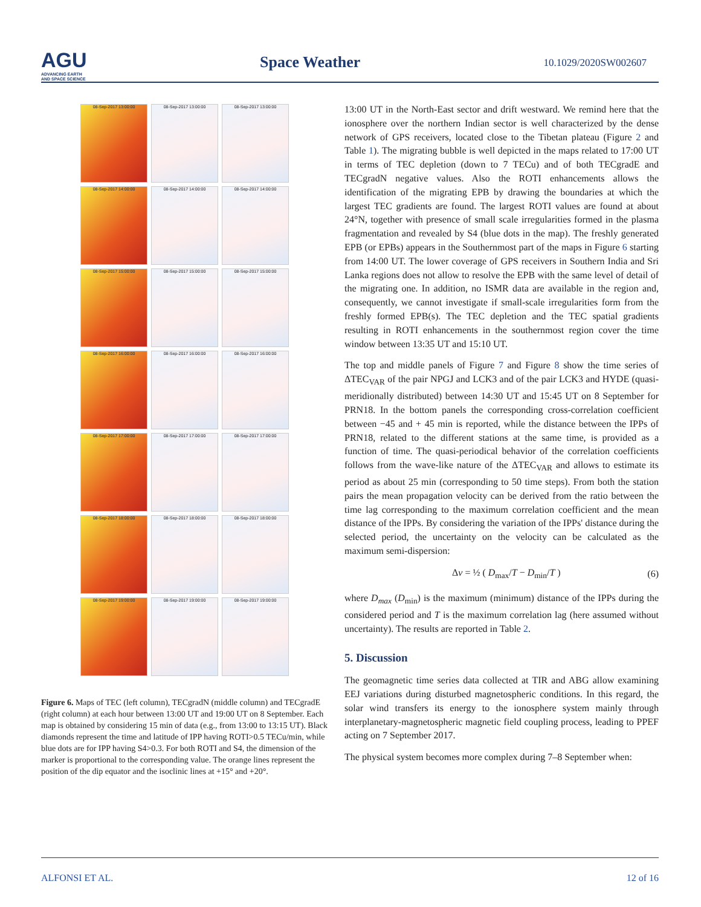AGU
ADVANCING EARTH
AND SPACE SCIENCE
Space Weather 10.1029/2020SW002607
08-Sep-2017 13:00:00
08-Sep-2017 13:00:00
08-Sep-2017 13:00:00
08-Sep-2017 14:00:00
08-Sep-2017 14:00:00
08-Sep-2017 14:00:00
08-Sep-2017 15:00:00
08-Sep-2017 15:00:00
08-Sep-2017 15:00:00
08-Sep-2017 16:00:00
08-Sep-2017 16:00:00
08-Sep-2017 16:00:00
08-Sep-2017 17:00:00
08-Sep-2017 17:00:00
08-Sep-2017 17:00:00
08-Sep-2017 18:00:00
08-Sep-2017 18:00:00
08-Sep-2017 18:00:00
08-Sep-2017 19:00:00
08-Sep-2017 19:00:00
08-Sep-2017 19:00:00
Figure 6. Maps of TEC (left column), TECgradN (middle column) and TECgradE (right column) at each hour between 13:00 UT and 19:00 UT on 8 September. Each map is obtained by considering 15 min of data (e.g., from 13:00 to 13:15 UT). Black diamonds represent the time and latitude of IPP having ROTI>0.5 TECu/min, while blue dots are for IPP having S4>0.3. For both ROTI and S4, the dimension of the marker is proportional to the corresponding value. The orange lines represent the position of the dip equator and the isoclinic lines at +15° and +20°.
13:00 UT in the North-East sector and drift westward. We remind here that the ionosphere over the northern Indian sector is well characterized by the dense network of GPS receivers, located close to the Tibetan plateau (Figure 2 and Table 1). The migrating bubble is well depicted in the maps related to 17:00 UT in terms of TEC depletion (down to 7 TECu) and of both TECgradE and TECgradN negative values. Also the ROTI enhancements allows the identification of the migrating EPB by drawing the boundaries at which the largest TEC gradients are found. The largest ROTI values are found at about 24°N, together with presence of small scale irregularities formed in the plasma fragmentation and revealed by S4 (blue dots in the map). The freshly generated EPB (or EPBs) appears in the Southernmost part of the maps in Figure 6 starting from 14:00 UT. The lower coverage of GPS receivers in Southern India and Sri Lanka regions does not allow to resolve the EPB with the same level of detail of the migrating one. In addition, no ISMR data are available in the region and, consequently, we cannot investigate if small-scale irregularities form from the freshly formed EPB(s). The TEC depletion and the TEC spatial gradients resulting in ROTI enhancements in the southernmost region cover the time window between 13:35 UT and 15:10 UT.
The top and middle panels of Figure 7 and Figure 8 show the time series of ΔTEC<sub>VAR</sub> of the pair NPGJ and LCK3 and of the pair LCK3 and HYDE (quasi-meridionally distributed) between 14:30 UT and 15:45 UT on 8 September for PRN18. In the bottom panels the corresponding cross-correlation coefficient between −45 and + 45 min is reported, while the distance between the IPPs of PRN18, related to the different stations at the same time, is provided as a function of time. The quasi-periodical behavior of the correlation coefficients follows from the wave-like nature of the ΔTEC<sub>VAR</sub> and allows to estimate its period as about 25 min (corresponding to 50 time steps). From both the station pairs the mean propagation velocity can be derived from the ratio between the time lag corresponding to the maximum correlation coefficient and the mean distance of the IPPs. By considering the variation of the IPPs' distance during the selected period, the uncertainty on the velocity can be calculated as the maximum semi-dispersion:
Δv = ½ ( D<sub>max</sub>/T − D<sub>min</sub>/T ) (6)
where D<sub>max</sub> (D<sub>min</sub>) is the maximum (minimum) distance of the IPPs during the considered period and T is the maximum correlation lag (here assumed without uncertainty). The results are reported in Table 2.
5. Discussion
The geomagnetic time series data collected at TIR and ABG allow examining EEJ variations during disturbed magnetospheric conditions. In this regard, the solar wind transfers its energy to the ionosphere system mainly through interplanetary-magnetospheric magnetic field coupling process, leading to PPEF acting on 7 September 2017.
The physical system becomes more complex during 7–8 September when:
ALFONSI ET AL. 12 of 16